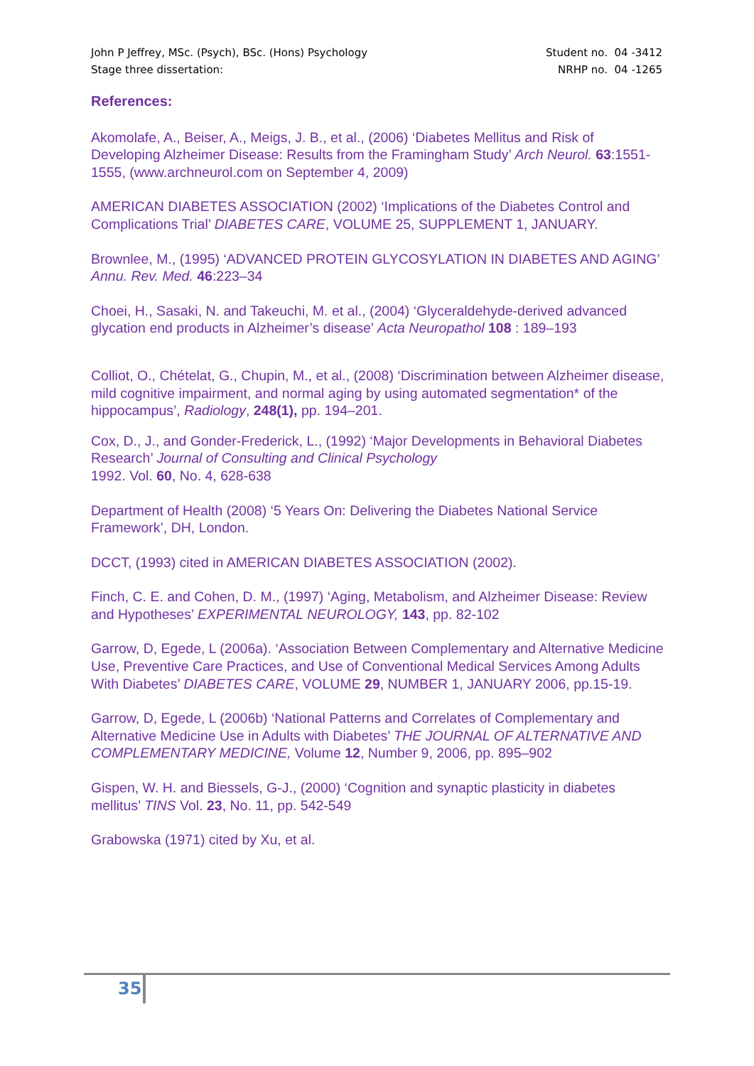John P Jeffrey, MSc. (Psych), BSc. (Hons) Psychology Student no. 04 -3412
Stage three dissertation: NRHP no. 04 -1265
References:
Akomolafe, A., Beiser, A., Meigs, J. B., et al., (2006) ‘Diabetes Mellitus and Risk of Developing Alzheimer Disease: Results from the Framingham Study’ Arch Neurol. 63:1551-1555, (www.archneurol.com on September 4, 2009)
AMERICAN DIABETES ASSOCIATION (2002) ‘Implications of the Diabetes Control and Complications Trial’ DIABETES CARE, VOLUME 25, SUPPLEMENT 1, JANUARY.
Brownlee, M., (1995) ‘ADVANCED PROTEIN GLYCOSYLATION IN DIABETES AND AGING’ Annu. Rev. Med. 46:223–34
Choei, H., Sasaki, N. and Takeuchi, M. et al., (2004) ‘Glyceraldehyde-derived advanced glycation end products in Alzheimer’s disease’ Acta Neuropathol 108 : 189–193
Colliot, O., Chételat, G., Chupin, M., et al., (2008) ‘Discrimination between Alzheimer disease, mild cognitive impairment, and normal aging by using automated segmentation* of the hippocampus’, Radiology, 248(1), pp. 194–201.
Cox, D., J., and Gonder-Frederick, L., (1992) ‘Major Developments in Behavioral Diabetes Research’ Journal of Consulting and Clinical Psychology
1992. Vol. 60, No. 4, 628-638
Department of Health (2008) ‘5 Years On: Delivering the Diabetes National Service Framework’, DH, London.
DCCT, (1993) cited in AMERICAN DIABETES ASSOCIATION (2002).
Finch, C. E. and Cohen, D. M., (1997) ‘Aging, Metabolism, and Alzheimer Disease: Review and Hypotheses’ EXPERIMENTAL NEUROLOGY, 143, pp. 82-102
Garrow, D, Egede, L (2006a). ‘Association Between Complementary and Alternative Medicine Use, Preventive Care Practices, and Use of Conventional Medical Services Among Adults With Diabetes’ DIABETES CARE, VOLUME 29, NUMBER 1, JANUARY 2006, pp.15-19.
Garrow, D, Egede, L (2006b) ‘National Patterns and Correlates of Complementary and Alternative Medicine Use in Adults with Diabetes’ THE JOURNAL OF ALTERNATIVE AND COMPLEMENTARY MEDICINE, Volume 12, Number 9, 2006, pp. 895–902
Gispen, W. H. and Biessels, G-J., (2000) ‘Cognition and synaptic plasticity in diabetes mellitus’ TINS Vol. 23, No. 11, pp. 542-549
Grabowska (1971) cited by Xu, et al.
35